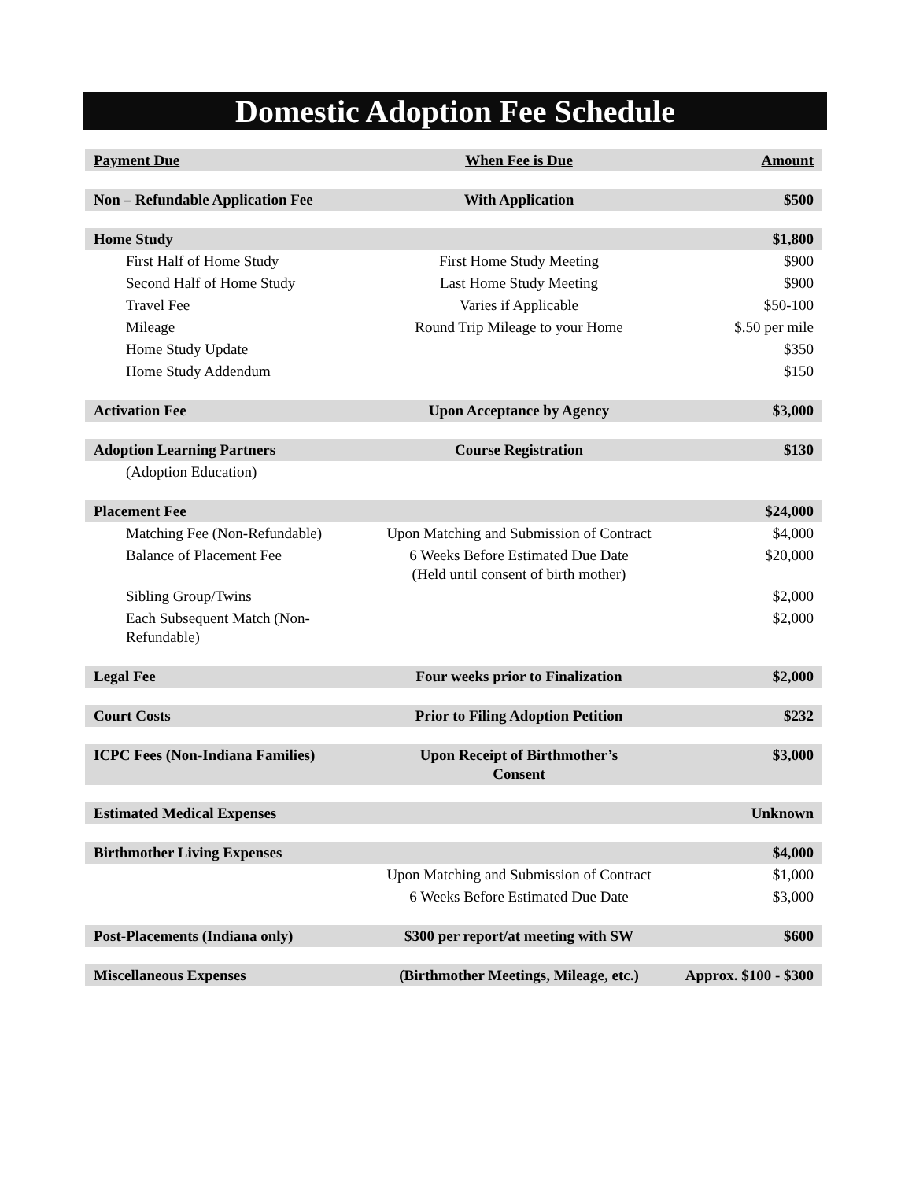Domestic Adoption Fee Schedule
| Payment Due | When Fee is Due | Amount |
| --- | --- | --- |
| Non – Refundable Application Fee | With Application | $500 |
| Home Study | | $1,800 |
| First Half of Home Study | First Home Study Meeting | $900 |
| Second Half of Home Study | Last Home Study Meeting | $900 |
| Travel Fee | Varies if Applicable | $50-100 |
| Mileage | Round Trip Mileage to your Home | $.50 per mile |
| Home Study Update | | $350 |
| Home Study Addendum | | $150 |
| Activation Fee | Upon Acceptance by Agency | $3,000 |
| Adoption Learning Partners | Course Registration | $130 |
| (Adoption Education) | | |
| Placement Fee | | $24,000 |
| Matching Fee (Non-Refundable) | Upon Matching and Submission of Contract | $4,000 |
| Balance of Placement Fee | 6 Weeks Before Estimated Due Date (Held until consent of birth mother) | $20,000 |
| Sibling Group/Twins | | $2,000 |
| Each Subsequent Match (Non-Refundable) | | $2,000 |
| Legal Fee | Four weeks prior to Finalization | $2,000 |
| Court Costs | Prior to Filing Adoption Petition | $232 |
| ICPC Fees (Non-Indiana Families) | Upon Receipt of Birthmother’s Consent | $3,000 |
| Estimated Medical Expenses | | Unknown |
| Birthmother Living Expenses | | $4,000 |
| | Upon Matching and Submission of Contract | $1,000 |
| | 6 Weeks Before Estimated Due Date | $3,000 |
| Post-Placements (Indiana only) | $300 per report/at meeting with SW | $600 |
| Miscellaneous Expenses | (Birthmother Meetings, Mileage, etc.) | Approx. $100 - $300 |